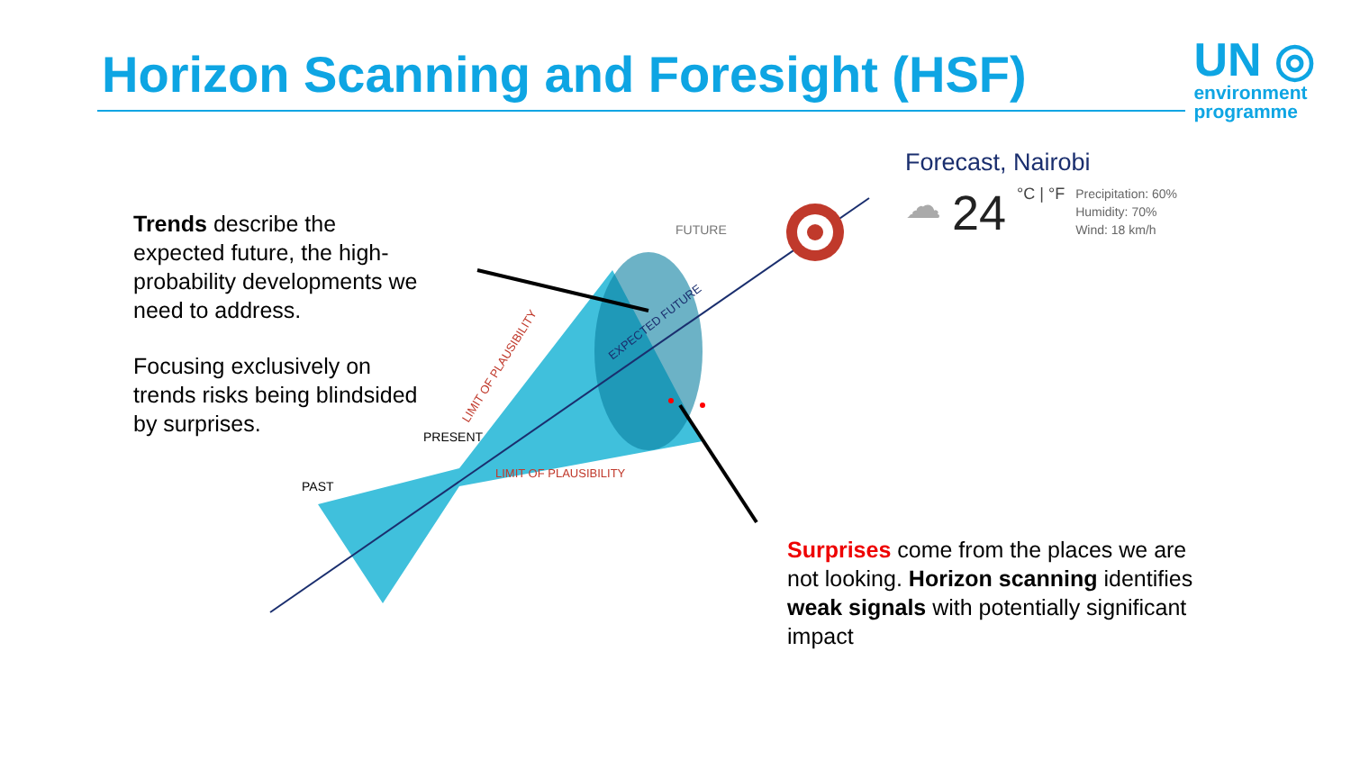Horizon Scanning and Foresight (HSF)
UN ◎
environment
programme
Trends describe the expected future, the high-probability developments we need to address.
Focusing exclusively on trends risks being blindsided by surprises.
PAST
PRESENT
FUTURE
LIMIT OF PLAUSIBILITY
LIMIT OF PLAUSIBILITY
EXPECTED FUTURE
Forecast, Nairobi
☁ 24 °C | °F
Precipitation: 60%
Humidity: 70%
Wind: 18 km/h
Surprises come from the places we are not looking. Horizon scanning identifies weak signals with potentially significant impact